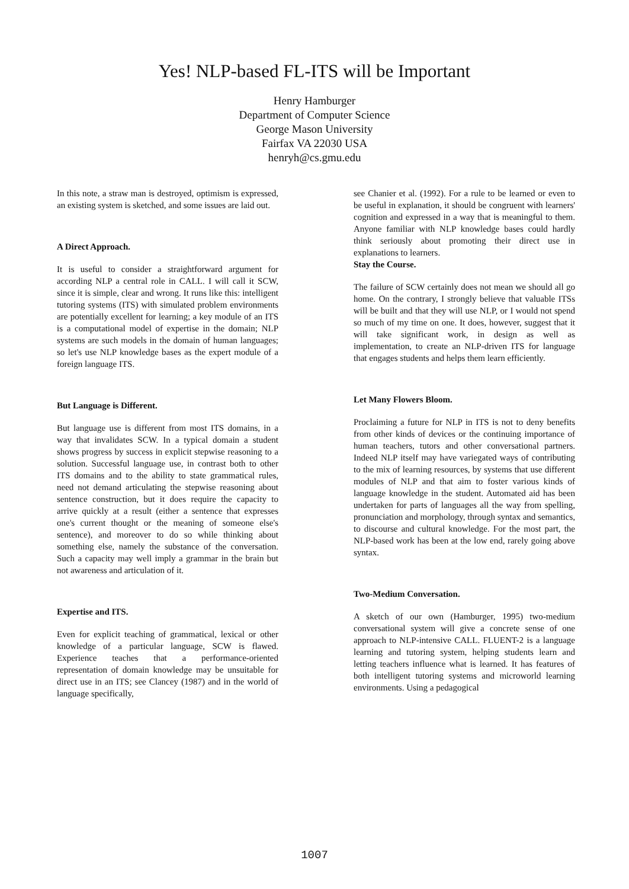Yes! NLP-based FL-ITS will be Important
Henry Hamburger
Department of Computer Science
George Mason University
Fairfax VA 22030 USA
henryh@cs.gmu.edu
In this note, a straw man is destroyed, optimism is expressed, an existing system is sketched, and some issues are laid out.
A Direct Approach.
It is useful to consider a straightforward argument for according NLP a central role in CALL. I will call it SCW, since it is simple, clear and wrong. It runs like this: intelligent tutoring systems (ITS) with simulated problem environments are potentially excellent for learning; a key module of an ITS is a computational model of expertise in the domain; NLP systems are such models in the domain of human languages; so let's use NLP knowledge bases as the expert module of a foreign language ITS.
But Language is Different.
But language use is different from most ITS domains, in a way that invalidates SCW. In a typical domain a student shows progress by success in explicit stepwise reasoning to a solution. Successful language use, in contrast both to other ITS domains and to the ability to state grammatical rules, need not demand articulating the stepwise reasoning about sentence construction, but it does require the capacity to arrive quickly at a result (either a sentence that expresses one's current thought or the meaning of someone else's sentence), and moreover to do so while thinking about something else, namely the substance of the conversation. Such a capacity may well imply a grammar in the brain but not awareness and articulation of it.
Expertise and ITS.
Even for explicit teaching of grammatical, lexical or other knowledge of a particular language, SCW is flawed. Experience teaches that a performance-oriented representation of domain knowledge may be unsuitable for direct use in an ITS; see Clancey (1987) and in the world of language specifically,
see Chanier et al. (1992). For a rule to be learned or even to be useful in explanation, it should be congruent with learners' cognition and expressed in a way that is meaningful to them. Anyone familiar with NLP knowledge bases could hardly think seriously about promoting their direct use in explanations to learners.
Stay the Course.
The failure of SCW certainly does not mean we should all go home. On the contrary, I strongly believe that valuable ITSs will be built and that they will use NLP, or I would not spend so much of my time on one. It does, however, suggest that it will take significant work, in design as well as implementation, to create an NLP-driven ITS for language that engages students and helps them learn efficiently.
Let Many Flowers Bloom.
Proclaiming a future for NLP in ITS is not to deny benefits from other kinds of devices or the continuing importance of human teachers, tutors and other conversational partners. Indeed NLP itself may have variegated ways of contributing to the mix of learning resources, by systems that use different modules of NLP and that aim to foster various kinds of language knowledge in the student. Automated aid has been undertaken for parts of languages all the way from spelling, pronunciation and morphology, through syntax and semantics, to discourse and cultural knowledge. For the most part, the NLP-based work has been at the low end, rarely going above syntax.
Two-Medium Conversation.
A sketch of our own (Hamburger, 1995) two-medium conversational system will give a concrete sense of one approach to NLP-intensive CALL. FLUENT-2 is a language learning and tutoring system, helping students learn and letting teachers influence what is learned. It has features of both intelligent tutoring systems and microworld learning environments. Using a pedagogical
1007